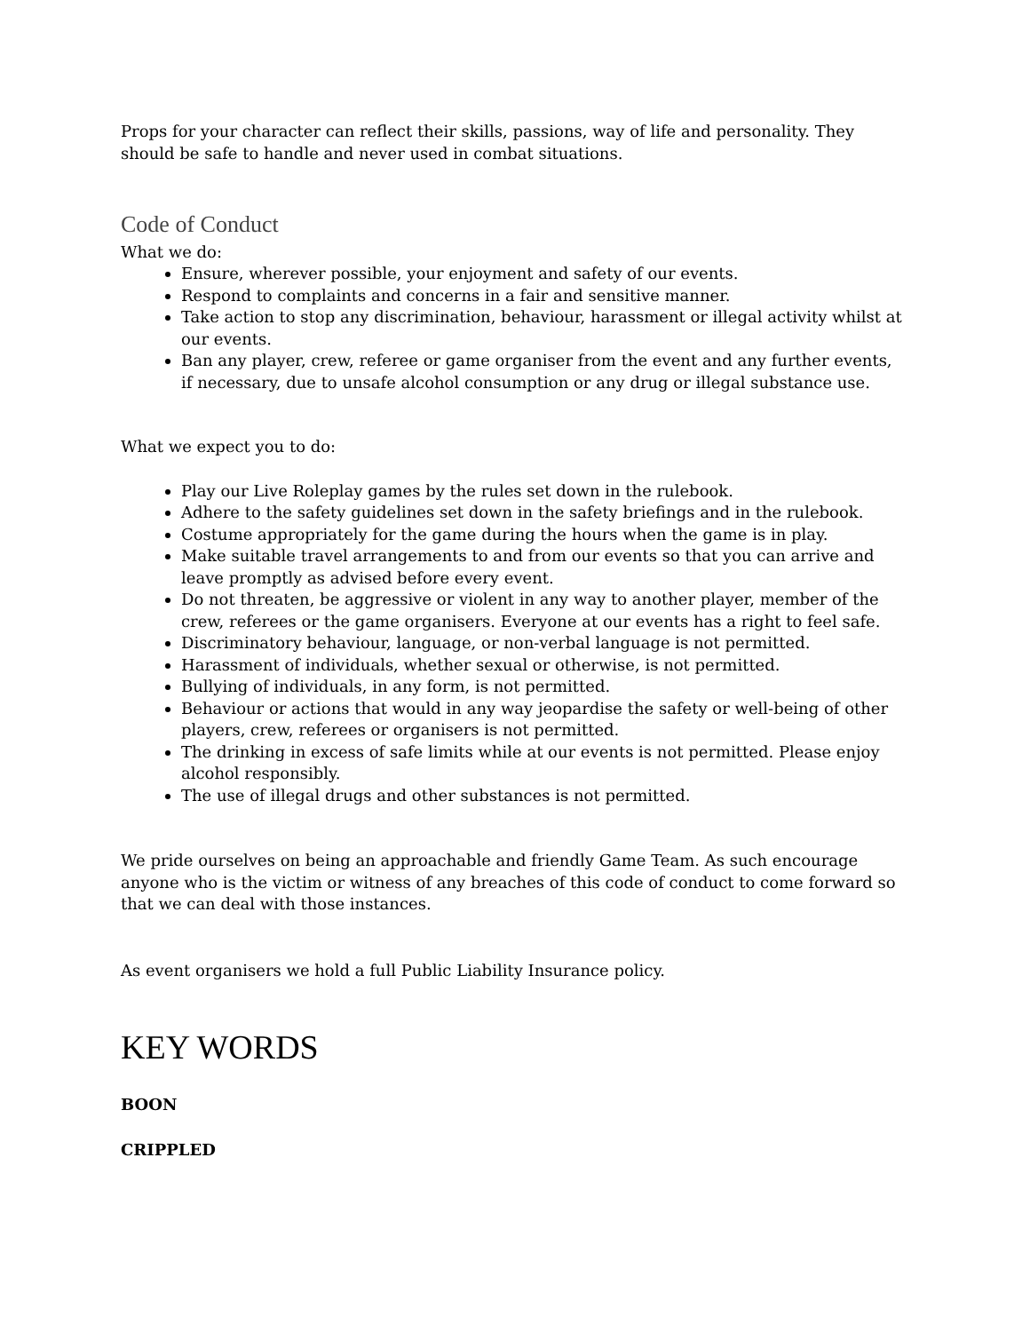Props for your character can reflect their skills, passions, way of life and personality. They should be safe to handle and never used in combat situations.
Code of Conduct
What we do:
Ensure, wherever possible, your enjoyment and safety of our events.
Respond to complaints and concerns in a fair and sensitive manner.
Take action to stop any discrimination, behaviour, harassment or illegal activity whilst at our events.
Ban any player, crew, referee or game organiser from the event and any further events, if necessary, due to unsafe alcohol consumption or any drug or illegal substance use.
What we expect you to do:
Play our Live Roleplay games by the rules set down in the rulebook.
Adhere to the safety guidelines set down in the safety briefings and in the rulebook.
Costume appropriately for the game during the hours when the game is in play.
Make suitable travel arrangements to and from our events so that you can arrive and leave promptly as advised before every event.
Do not threaten, be aggressive or violent in any way to another player, member of the crew, referees or the game organisers. Everyone at our events has a right to feel safe.
Discriminatory behaviour, language, or non-verbal language is not permitted.
Harassment of individuals, whether sexual or otherwise, is not permitted.
Bullying of individuals, in any form, is not permitted.
Behaviour or actions that would in any way jeopardise the safety or well-being of other players, crew, referees or organisers is not permitted.
The drinking in excess of safe limits while at our events is not permitted. Please enjoy alcohol responsibly.
The use of illegal drugs and other substances is not permitted.
We pride ourselves on being an approachable and friendly Game Team. As such encourage anyone who is the victim or witness of any breaches of this code of conduct to come forward so that we can deal with those instances.
As event organisers we hold a full Public Liability Insurance policy.
KEY WORDS
BOON
CRIPPLED